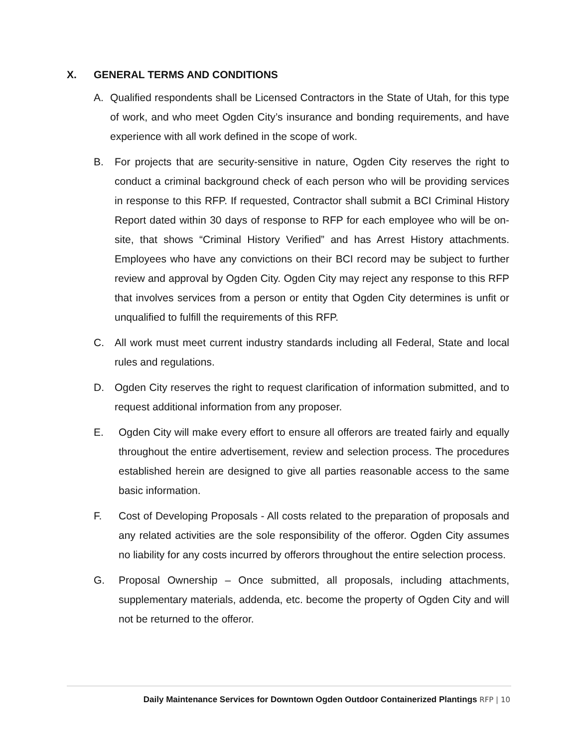X. GENERAL TERMS AND CONDITIONS
A. Qualified respondents shall be Licensed Contractors in the State of Utah, for this type of work, and who meet Ogden City’s insurance and bonding requirements, and have experience with all work defined in the scope of work.
B. For projects that are security-sensitive in nature, Ogden City reserves the right to conduct a criminal background check of each person who will be providing services in response to this RFP. If requested, Contractor shall submit a BCI Criminal History Report dated within 30 days of response to RFP for each employee who will be on-site, that shows “Criminal History Verified” and has Arrest History attachments. Employees who have any convictions on their BCI record may be subject to further review and approval by Ogden City. Ogden City may reject any response to this RFP that involves services from a person or entity that Ogden City determines is unfit or unqualified to fulfill the requirements of this RFP.
C. All work must meet current industry standards including all Federal, State and local rules and regulations.
D. Ogden City reserves the right to request clarification of information submitted, and to request additional information from any proposer.
E. Ogden City will make every effort to ensure all offerors are treated fairly and equally throughout the entire advertisement, review and selection process. The procedures established herein are designed to give all parties reasonable access to the same basic information.
F. Cost of Developing Proposals - All costs related to the preparation of proposals and any related activities are the sole responsibility of the offeror. Ogden City assumes no liability for any costs incurred by offerors throughout the entire selection process.
G. Proposal Ownership – Once submitted, all proposals, including attachments, supplementary materials, addenda, etc. become the property of Ogden City and will not be returned to the offeror.
Daily Maintenance Services for Downtown Ogden Outdoor Containerized Plantings RFP | 10